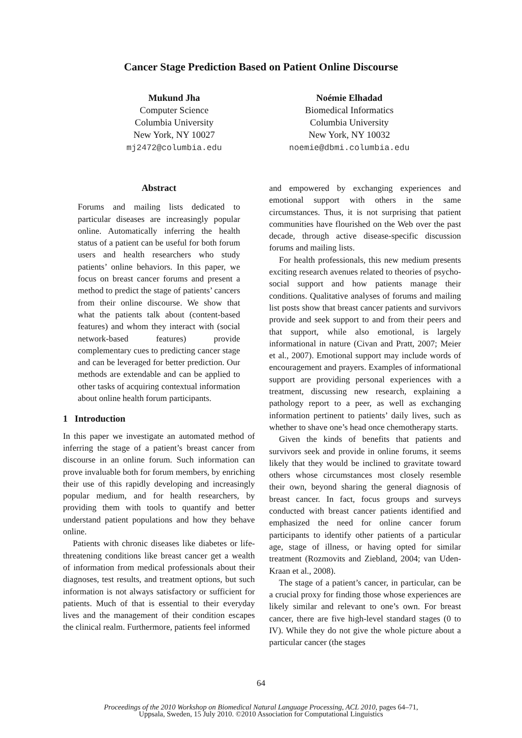Cancer Stage Prediction Based on Patient Online Discourse
Mukund Jha
Computer Science
Columbia University
New York, NY 10027
mj2472@columbia.edu
Noémie Elhadad
Biomedical Informatics
Columbia University
New York, NY 10032
noemie@dbmi.columbia.edu
Abstract
Forums and mailing lists dedicated to particular diseases are increasingly popular online. Automatically inferring the health status of a patient can be useful for both forum users and health researchers who study patients’ online behaviors. In this paper, we focus on breast cancer forums and present a method to predict the stage of patients’ cancers from their online discourse. We show that what the patients talk about (content-based features) and whom they interact with (social network-based features) provide complementary cues to predicting cancer stage and can be leveraged for better prediction. Our methods are extendable and can be applied to other tasks of acquiring contextual information about online health forum participants.
1 Introduction
In this paper we investigate an automated method of inferring the stage of a patient’s breast cancer from discourse in an online forum. Such information can prove invaluable both for forum members, by enriching their use of this rapidly developing and increasingly popular medium, and for health researchers, by providing them with tools to quantify and better understand patient populations and how they behave online.
Patients with chronic diseases like diabetes or life-threatening conditions like breast cancer get a wealth of information from medical professionals about their diagnoses, test results, and treatment options, but such information is not always satisfactory or sufficient for patients. Much of that is essential to their everyday lives and the management of their condition escapes the clinical realm. Furthermore, patients feel informed
and empowered by exchanging experiences and emotional support with others in the same circumstances. Thus, it is not surprising that patient communities have flourished on the Web over the past decade, through active disease-specific discussion forums and mailing lists.
For health professionals, this new medium presents exciting research avenues related to theories of psycho-social support and how patients manage their conditions. Qualitative analyses of forums and mailing list posts show that breast cancer patients and survivors provide and seek support to and from their peers and that support, while also emotional, is largely informational in nature (Civan and Pratt, 2007; Meier et al., 2007). Emotional support may include words of encouragement and prayers. Examples of informational support are providing personal experiences with a treatment, discussing new research, explaining a pathology report to a peer, as well as exchanging information pertinent to patients’ daily lives, such as whether to shave one’s head once chemotherapy starts.
Given the kinds of benefits that patients and survivors seek and provide in online forums, it seems likely that they would be inclined to gravitate toward others whose circumstances most closely resemble their own, beyond sharing the general diagnosis of breast cancer. In fact, focus groups and surveys conducted with breast cancer patients identified and emphasized the need for online cancer forum participants to identify other patients of a particular age, stage of illness, or having opted for similar treatment (Rozmovits and Ziebland, 2004; van Uden-Kraan et al., 2008).
The stage of a patient’s cancer, in particular, can be a crucial proxy for finding those whose experiences are likely similar and relevant to one’s own. For breast cancer, there are five high-level standard stages (0 to IV). While they do not give the whole picture about a particular cancer (the stages
64
Proceedings of the 2010 Workshop on Biomedical Natural Language Processing, ACL 2010, pages 64–71,
Uppsala, Sweden, 15 July 2010. ©2010 Association for Computational Linguistics